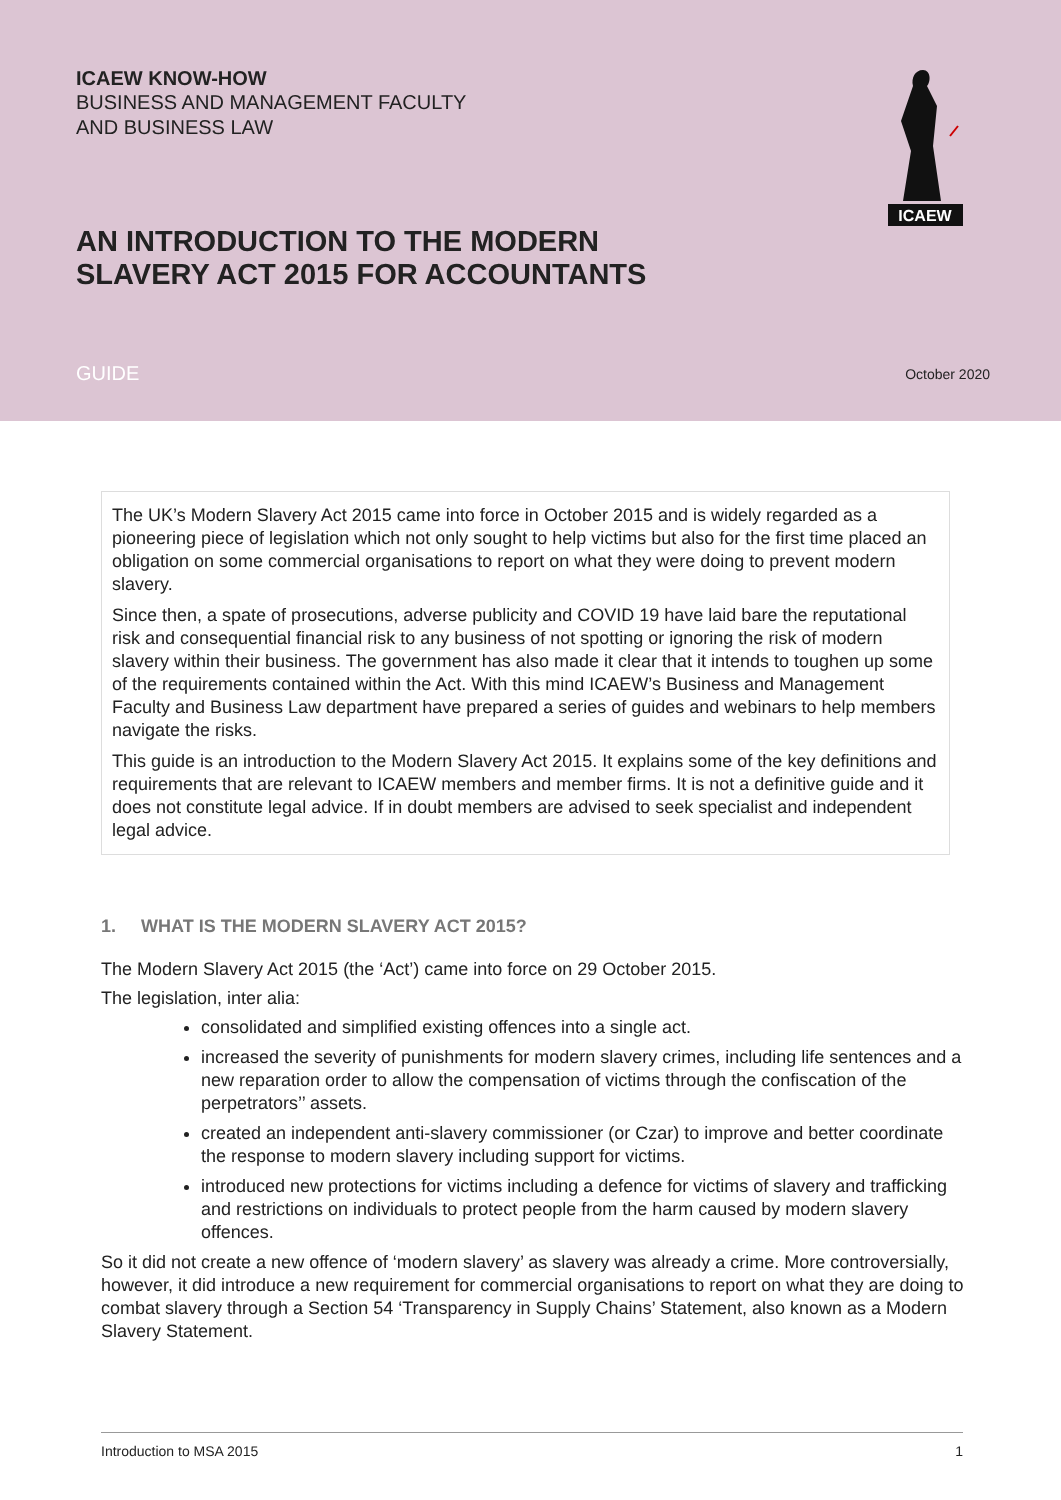ICAEW KNOW-HOW
BUSINESS AND MANAGEMENT FACULTY
AND BUSINESS LAW
AN INTRODUCTION TO THE MODERN
SLAVERY ACT 2015 FOR ACCOUNTANTS
GUIDE October 2020
ICAEW
The UK’s Modern Slavery Act 2015 came into force in October 2015 and is widely regarded as a pioneering piece of legislation which not only sought to help victims but also for the first time placed an obligation on some commercial organisations to report on what they were doing to prevent modern slavery.
Since then, a spate of prosecutions, adverse publicity and COVID 19 have laid bare the reputational risk and consequential financial risk to any business of not spotting or ignoring the risk of modern slavery within their business. The government has also made it clear that it intends to toughen up some of the requirements contained within the Act. With this mind ICAEW’s Business and Management Faculty and Business Law department have prepared a series of guides and webinars to help members navigate the risks.
This guide is an introduction to the Modern Slavery Act 2015. It explains some of the key definitions and requirements that are relevant to ICAEW members and member firms. It is not a definitive guide and it does not constitute legal advice. If in doubt members are advised to seek specialist and independent legal advice.
1. WHAT IS THE MODERN SLAVERY ACT 2015?
The Modern Slavery Act 2015 (the ‘Act’) came into force on 29 October 2015.
The legislation, inter alia:
consolidated and simplified existing offences into a single act.
increased the severity of punishments for modern slavery crimes, including life sentences and a new reparation order to allow the compensation of victims through the confiscation of the perpetrators’’ assets.
created an independent anti-slavery commissioner (or Czar) to improve and better coordinate the response to modern slavery including support for victims.
introduced new protections for victims including a defence for victims of slavery and trafficking and restrictions on individuals to protect people from the harm caused by modern slavery offences.
So it did not create a new offence of ‘modern slavery’ as slavery was already a crime. More controversially, however, it did introduce a new requirement for commercial organisations to report on what they are doing to combat slavery through a Section 54 ‘Transparency in Supply Chains’ Statement, also known as a Modern Slavery Statement.
Introduction to MSA 2015 1